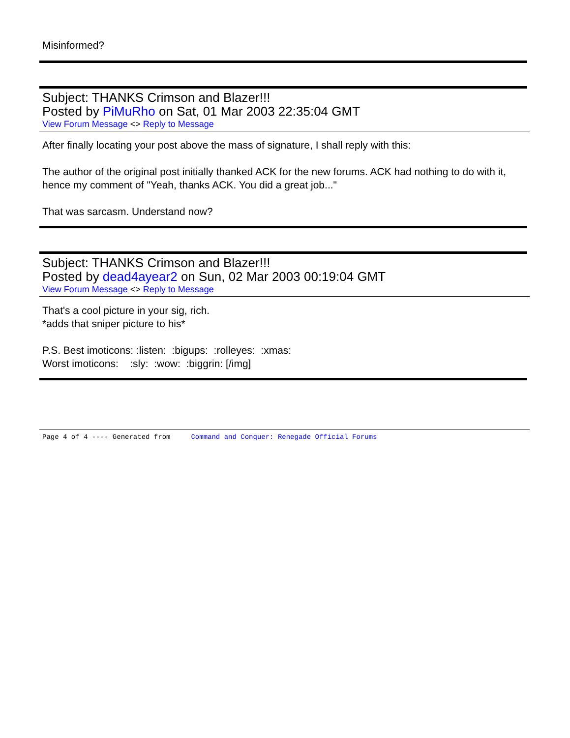Misinformed?
Subject: THANKS Crimson and Blazer!!!
Posted by PiMuRho on Sat, 01 Mar 2003 22:35:04 GMT
View Forum Message <> Reply to Message
After finally locating your post above the mass of signature, I shall reply with this:
The author of the original post initially thanked ACK for the new forums. ACK had nothing to do with it, hence my comment of "Yeah, thanks ACK. You did a great job..."
That was sarcasm. Understand now?
Subject: THANKS Crimson and Blazer!!!
Posted by dead4ayear2 on Sun, 02 Mar 2003 00:19:04 GMT
View Forum Message <> Reply to Message
That's a cool picture in your sig, rich.
*adds that sniper picture to his*
P.S. Best imoticons: :listen: :bigups: :rolleyes: :xmas:
Worst imoticons: :sly: :wow: :biggrin: [/img]
Page 4 of 4 ---- Generated from Command and Conquer: Renegade Official Forums